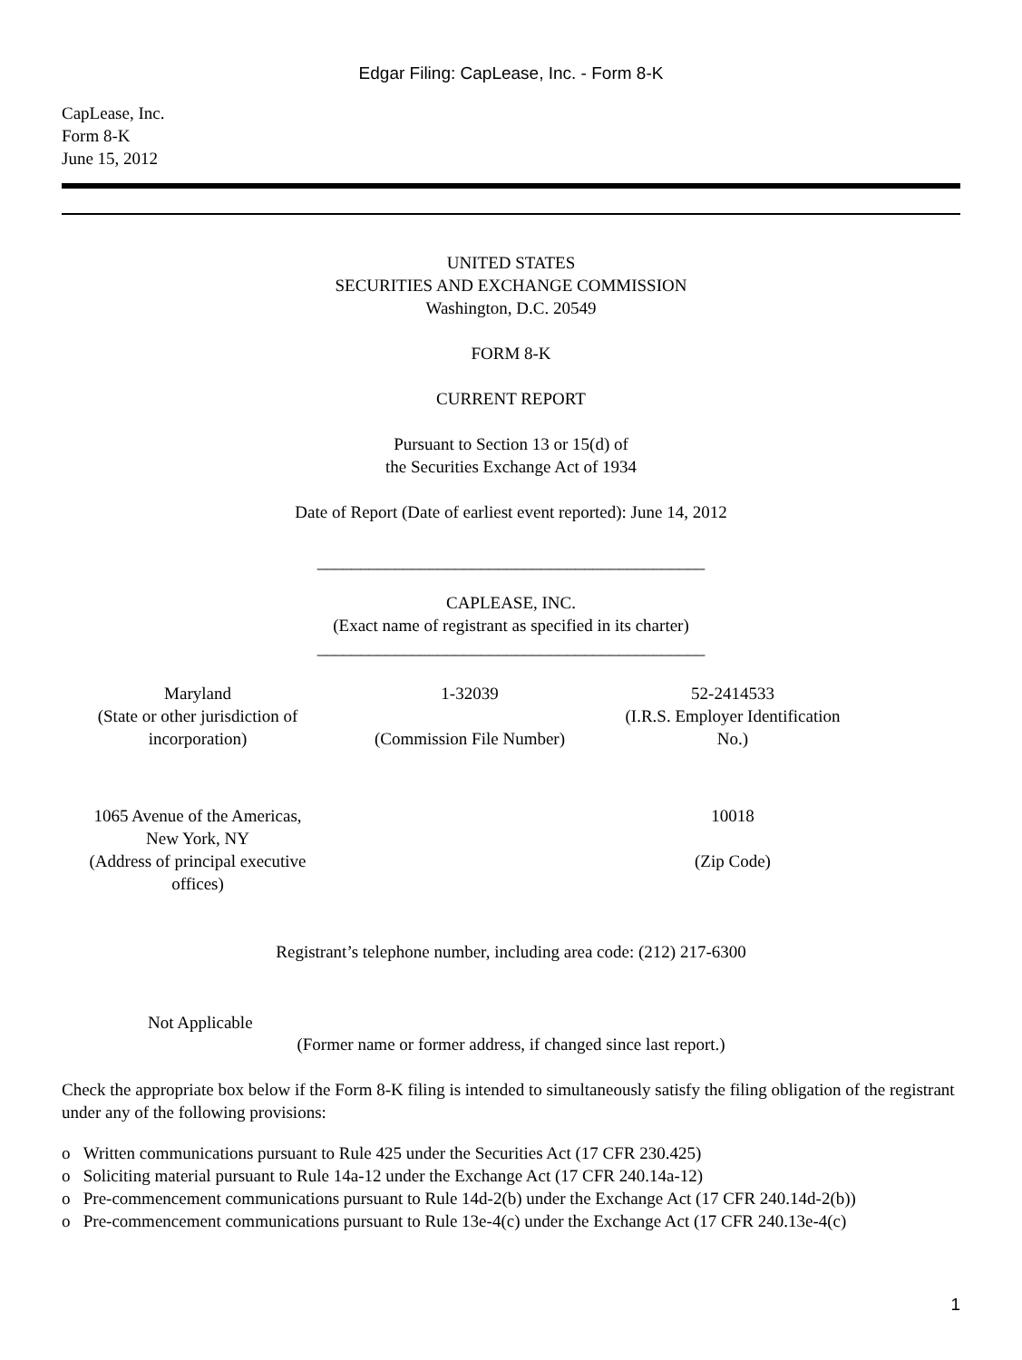Edgar Filing: CapLease, Inc. - Form 8-K
CapLease, Inc.
Form 8-K
June 15, 2012
UNITED STATES
SECURITIES AND EXCHANGE COMMISSION
Washington, D.C. 20549
FORM 8-K
CURRENT REPORT
Pursuant to Section 13 or 15(d) of
the Securities Exchange Act of 1934
Date of Report (Date of earliest event reported): June 14, 2012
_____________________________________________
CAPLEASE, INC.
(Exact name of registrant as specified in its charter)
_____________________________________________
| Maryland (State or other jurisdiction of incorporation) | 1-32039 (Commission File Number) | 52-2414533 (I.R.S. Employer Identification No.) |
| 1065 Avenue of the Americas, New York, NY (Address of principal executive offices) | | 10018 (Zip Code) |
Registrant’s telephone number, including area code: (212) 217-6300
Not Applicable
(Former name or former address, if changed since last report.)
Check the appropriate box below if the Form 8-K filing is intended to simultaneously satisfy the filing obligation of the registrant under any of the following provisions:
o Written communications pursuant to Rule 425 under the Securities Act (17 CFR 230.425)
o Soliciting material pursuant to Rule 14a-12 under the Exchange Act (17 CFR 240.14a-12)
o Pre-commencement communications pursuant to Rule 14d-2(b) under the Exchange Act (17 CFR 240.14d-2(b))
o Pre-commencement communications pursuant to Rule 13e-4(c) under the Exchange Act (17 CFR 240.13e-4(c)
1